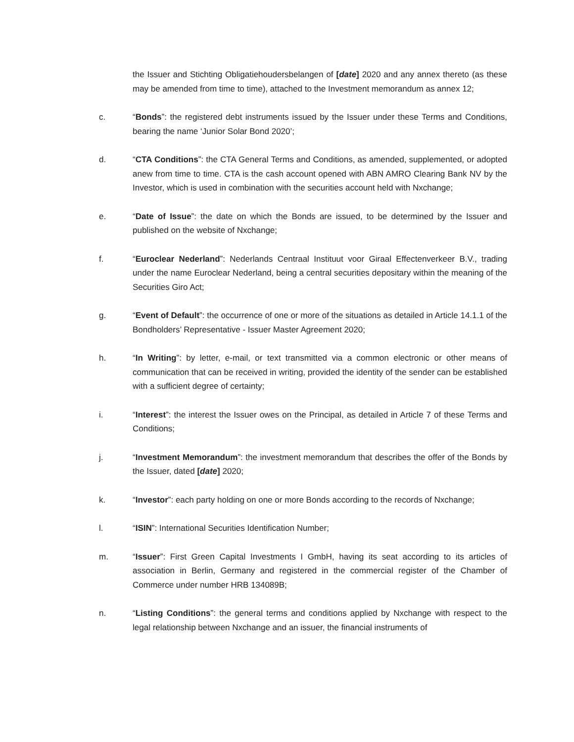the Issuer and Stichting Obligatiehoudersbelangen of [date] 2020 and any annex thereto (as these may be amended from time to time), attached to the Investment memorandum as annex 12;
c. “Bonds”: the registered debt instruments issued by the Issuer under these Terms and Conditions, bearing the name ‘Junior Solar Bond 2020’;
d. “CTA Conditions”: the CTA General Terms and Conditions, as amended, supplemented, or adopted anew from time to time. CTA is the cash account opened with ABN AMRO Clearing Bank NV by the Investor, which is used in combination with the securities account held with Nxchange;
e. “Date of Issue”: the date on which the Bonds are issued, to be determined by the Issuer and published on the website of Nxchange;
f. “Euroclear Nederland”: Nederlands Centraal Instituut voor Giraal Effectenverkeer B.V., trading under the name Euroclear Nederland, being a central securities depositary within the meaning of the Securities Giro Act;
g. “Event of Default”: the occurrence of one or more of the situations as detailed in Article 14.1.1 of the Bondholders’ Representative - Issuer Master Agreement 2020;
h. “In Writing”: by letter, e-mail, or text transmitted via a common electronic or other means of communication that can be received in writing, provided the identity of the sender can be established with a sufficient degree of certainty;
i. “Interest”: the interest the Issuer owes on the Principal, as detailed in Article 7 of these Terms and Conditions;
j. “Investment Memorandum”: the investment memorandum that describes the offer of the Bonds by the Issuer, dated [date] 2020;
k. “Investor”: each party holding on one or more Bonds according to the records of Nxchange;
l. “ISIN”: International Securities Identification Number;
m. “Issuer”: First Green Capital Investments I GmbH, having its seat according to its articles of association in Berlin, Germany and registered in the commercial register of the Chamber of Commerce under number HRB 134089B;
n. “Listing Conditions”: the general terms and conditions applied by Nxchange with respect to the legal relationship between Nxchange and an issuer, the financial instruments of